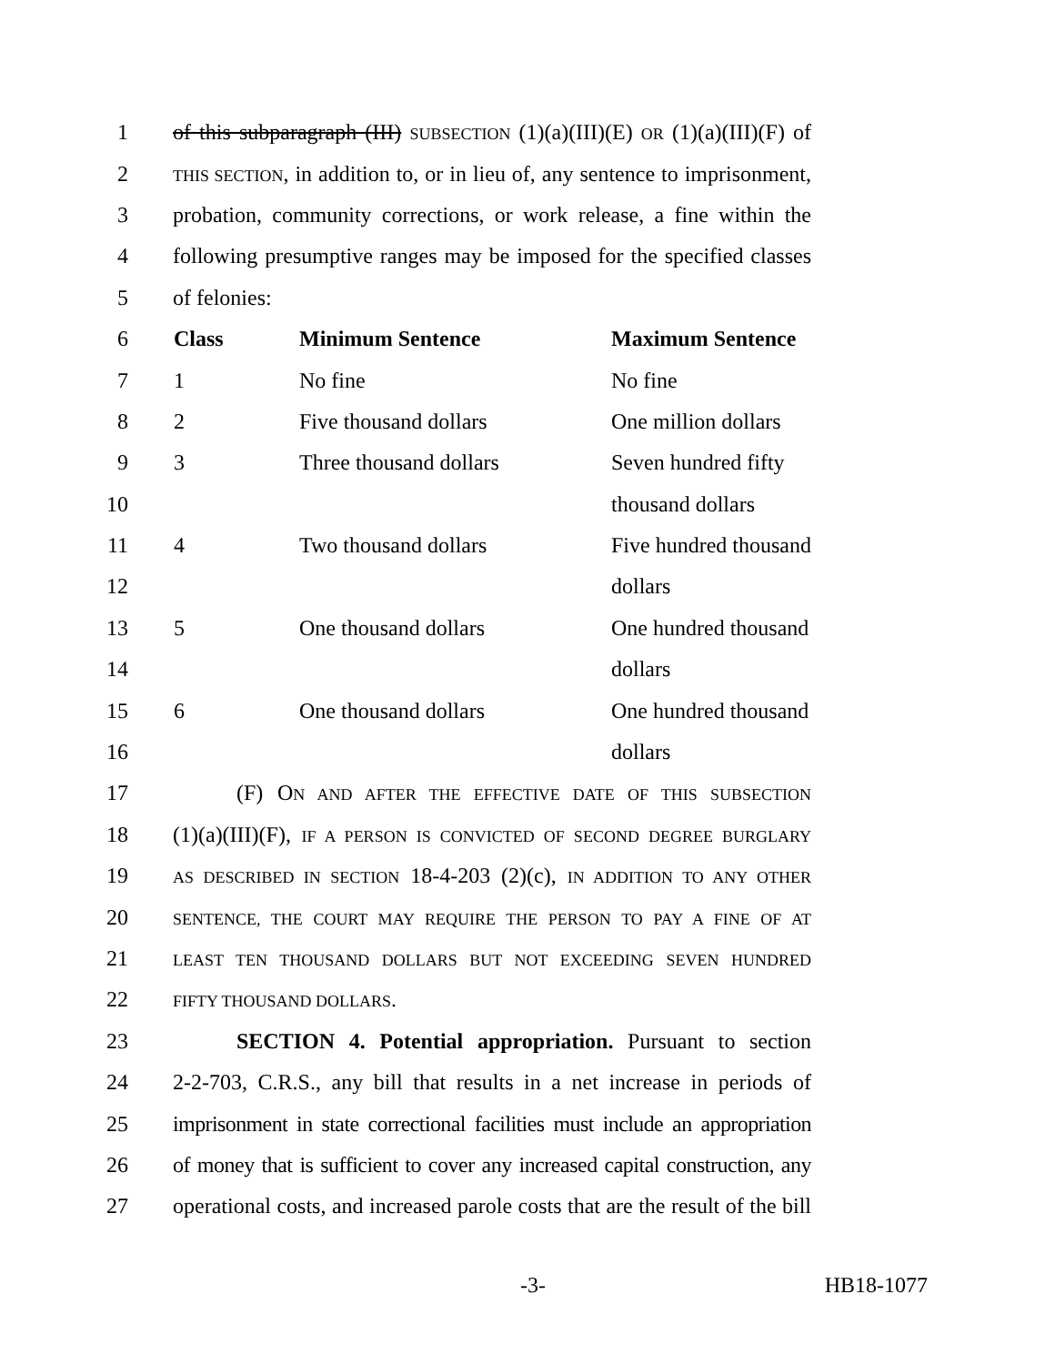1 of this subparagraph (III) SUBSECTION (1)(a)(III)(E) OR (1)(a)(III)(F) of
2 THIS SECTION, in addition to, or in lieu of, any sentence to imprisonment,
3 probation, community corrections, or work release, a fine within the
4 following presumptive ranges may be imposed for the specified classes
5 of felonies:
| 6 | Class | Minimum Sentence | Maximum Sentence |
| 7 | 1 | No fine | No fine |
| 8 | 2 | Five thousand dollars | One million dollars |
| 9 | 3 | Three thousand dollars | Seven hundred fifty |
| 10 | | | thousand dollars |
| 11 | 4 | Two thousand dollars | Five hundred thousand |
| 12 | | | dollars |
| 13 | 5 | One thousand dollars | One hundred thousand |
| 14 | | | dollars |
| 15 | 6 | One thousand dollars | One hundred thousand |
| 16 | | | dollars |
17 (F) ON AND AFTER THE EFFECTIVE DATE OF THIS SUBSECTION
18 (1)(a)(III)(F), IF A PERSON IS CONVICTED OF SECOND DEGREE BURGLARY
19 AS DESCRIBED IN SECTION 18-4-203 (2)(c), IN ADDITION TO ANY OTHER
20 SENTENCE, THE COURT MAY REQUIRE THE PERSON TO PAY A FINE OF AT
21 LEAST TEN THOUSAND DOLLARS BUT NOT EXCEEDING SEVEN HUNDRED
22 FIFTY THOUSAND DOLLARS.
23 SECTION 4. Potential appropriation. Pursuant to section
24 2-2-703, C.R.S., any bill that results in a net increase in periods of
25 imprisonment in state correctional facilities must include an appropriation
26 of money that is sufficient to cover any increased capital construction, any
27 operational costs, and increased parole costs that are the result of the bill
-3- HB18-1077